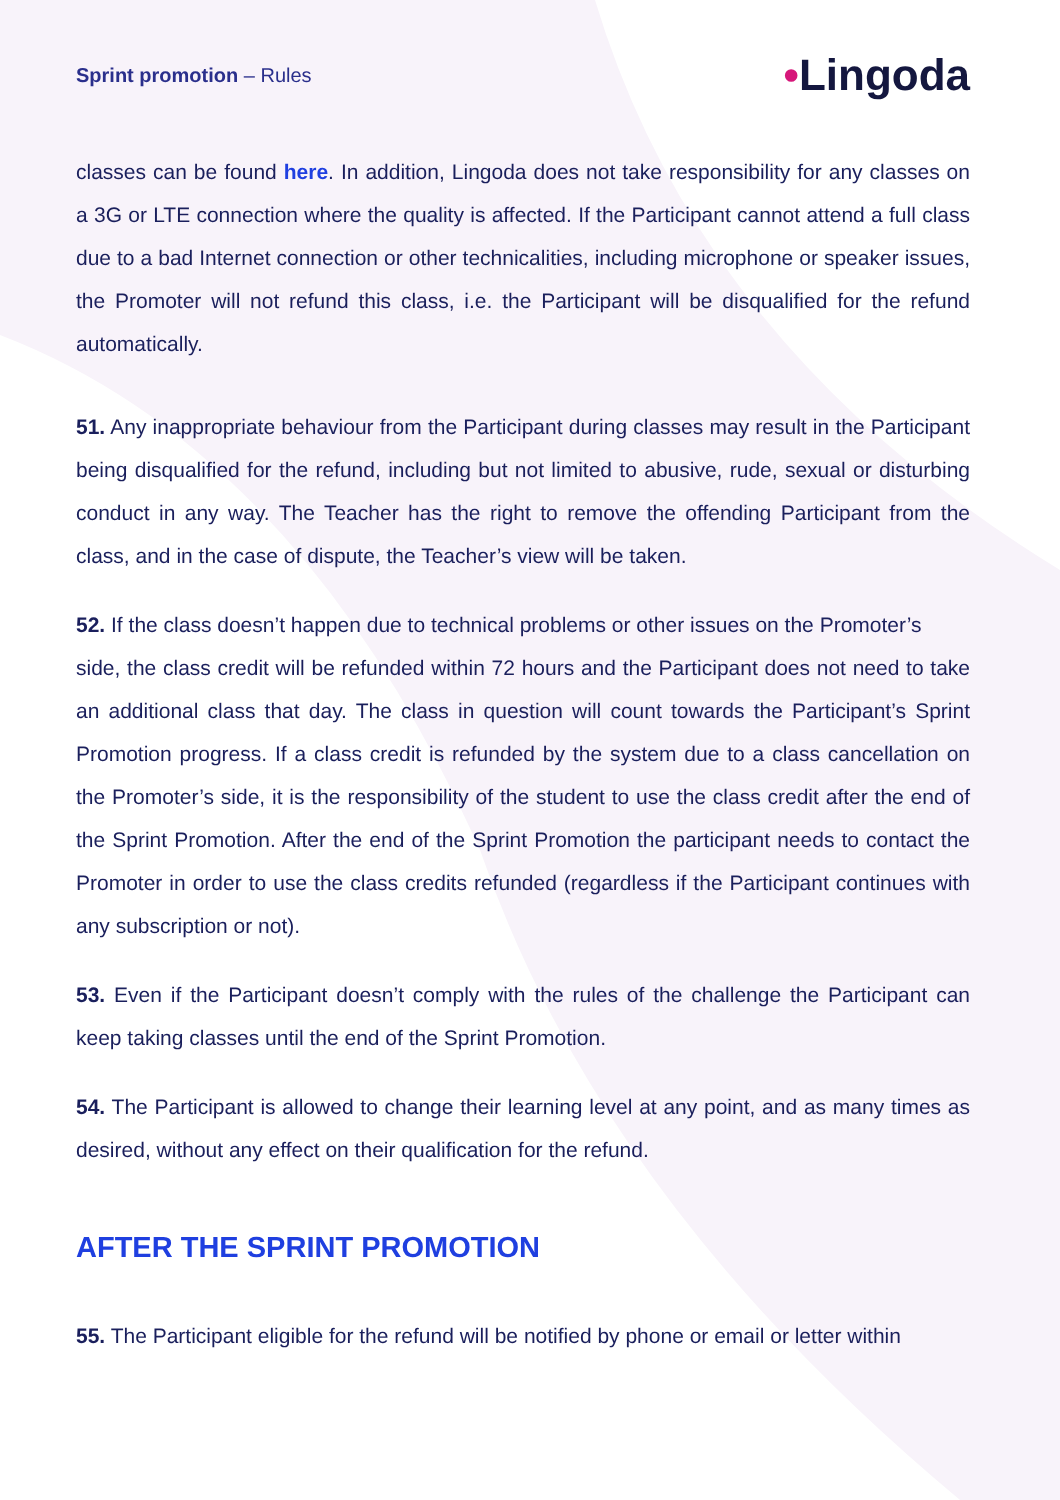Sprint promotion – Rules
•Lingoda
classes can be found here. In addition, Lingoda does not take responsibility for any classes on a 3G or LTE connection where the quality is affected. If the Participant cannot attend a full class due to a bad Internet connection or other technicalities, including microphone or speaker issues, the Promoter will not refund this class, i.e. the Participant will be disqualified for the refund automatically.
51. Any inappropriate behaviour from the Participant during classes may result in the Participant being disqualified for the refund, including but not limited to abusive, rude, sexual or disturbing conduct in any way. The Teacher has the right to remove the offending Participant from the class, and in the case of dispute, the Teacher’s view will be taken.
52. If the class doesn’t happen due to technical problems or other issues on the Promoter’s
side, the class credit will be refunded within 72 hours and the Participant does not need to take an additional class that day. The class in question will count towards the Participant’s Sprint Promotion progress. If a class credit is refunded by the system due to a class cancellation on the Promoter’s side, it is the responsibility of the student to use the class credit after the end of the Sprint Promotion. After the end of the Sprint Promotion the participant needs to contact the Promoter in order to use the class credits refunded (regardless if the Participant continues with any subscription or not).
53. Even if the Participant doesn’t comply with the rules of the challenge the Participant can keep taking classes until the end of the Sprint Promotion.
54. The Participant is allowed to change their learning level at any point, and as many times as desired, without any effect on their qualification for the refund.
AFTER THE SPRINT PROMOTION
55. The Participant eligible for the refund will be notified by phone or email or letter within